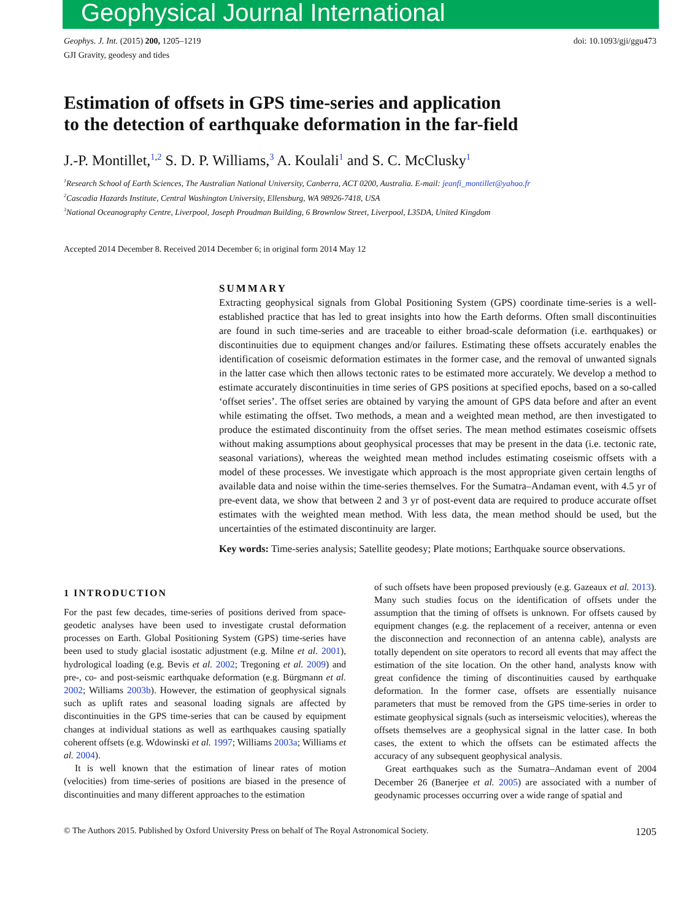Geophysical Journal International
Geophys. J. Int. (2015) 200, 1205–1219
GJI Gravity, geodesy and tides
doi: 10.1093/gji/ggu473
Estimation of offsets in GPS time-series and application
to the detection of earthquake deformation in the far-field
J.-P. Montillet,<sup>1,2</sup> S. D. P. Williams,<sup>3</sup> A. Koulali<sup>1</sup> and S. C. McClusky<sup>1</sup>
<sup>1</sup> Research School of Earth Sciences, The Australian National University, Canberra, ACT 0200, Australia. E-mail: jeanfi_montillet@yahoo.fr
<sup>2</sup> Cascadia Hazards Institute, Central Washington University, Ellensburg, WA 98926-7418, USA
<sup>3</sup> National Oceanography Centre, Liverpool, Joseph Proudman Building, 6 Brownlow Street, Liverpool, L35DA, United Kingdom
Accepted 2014 December 8. Received 2014 December 6; in original form 2014 May 12
SUMMARY
Extracting geophysical signals from Global Positioning System (GPS) coordinate time-series is a well-established practice that has led to great insights into how the Earth deforms. Often small discontinuities are found in such time-series and are traceable to either broad-scale deformation (i.e. earthquakes) or discontinuities due to equipment changes and/or failures. Estimating these offsets accurately enables the identification of coseismic deformation estimates in the former case, and the removal of unwanted signals in the latter case which then allows tectonic rates to be estimated more accurately. We develop a method to estimate accurately discontinuities in time series of GPS positions at specified epochs, based on a so-called ‘offset series’. The offset series are obtained by varying the amount of GPS data before and after an event while estimating the offset. Two methods, a mean and a weighted mean method, are then investigated to produce the estimated discontinuity from the offset series. The mean method estimates coseismic offsets without making assumptions about geophysical processes that may be present in the data (i.e. tectonic rate, seasonal variations), whereas the weighted mean method includes estimating coseismic offsets with a model of these processes. We investigate which approach is the most appropriate given certain lengths of available data and noise within the time-series themselves. For the Sumatra–Andaman event, with 4.5 yr of pre-event data, we show that between 2 and 3 yr of post-event data are required to produce accurate offset estimates with the weighted mean method. With less data, the mean method should be used, but the uncertainties of the estimated discontinuity are larger.
Key words: Time-series analysis; Satellite geodesy; Plate motions; Earthquake source observations.
1 INTRODUCTION
For the past few decades, time-series of positions derived from space-geodetic analyses have been used to investigate crustal deformation processes on Earth. Global Positioning System (GPS) time-series have been used to study glacial isostatic adjustment (e.g. Milne et al. 2001), hydrological loading (e.g. Bevis et al. 2002; Tregoning et al. 2009) and pre-, co- and post-seismic earthquake deformation (e.g. Bürgmann et al. 2002; Williams 2003b). However, the estimation of geophysical signals such as uplift rates and seasonal loading signals are affected by discontinuities in the GPS time-series that can be caused by equipment changes at individual stations as well as earthquakes causing spatially coherent offsets (e.g. Wdowinski et al. 1997; Williams 2003a; Williams et al. 2004).
It is well known that the estimation of linear rates of motion (velocities) from time-series of positions are biased in the presence of discontinuities and many different approaches to the estimation
of such offsets have been proposed previously (e.g. Gazeaux et al. 2013). Many such studies focus on the identification of offsets under the assumption that the timing of offsets is unknown. For offsets caused by equipment changes (e.g. the replacement of a receiver, antenna or even the disconnection and reconnection of an antenna cable), analysts are totally dependent on site operators to record all events that may affect the estimation of the site location. On the other hand, analysts know with great confidence the timing of discontinuities caused by earthquake deformation. In the former case, offsets are essentially nuisance parameters that must be removed from the GPS time-series in order to estimate geophysical signals (such as interseismic velocities), whereas the offsets themselves are a geophysical signal in the latter case. In both cases, the extent to which the offsets can be estimated affects the accuracy of any subsequent geophysical analysis.
Great earthquakes such as the Sumatra–Andaman event of 2004 December 26 (Banerjee et al. 2005) are associated with a number of geodynamic processes occurring over a wide range of spatial and
© The Authors 2015. Published by Oxford University Press on behalf of The Royal Astronomical Society.
1205